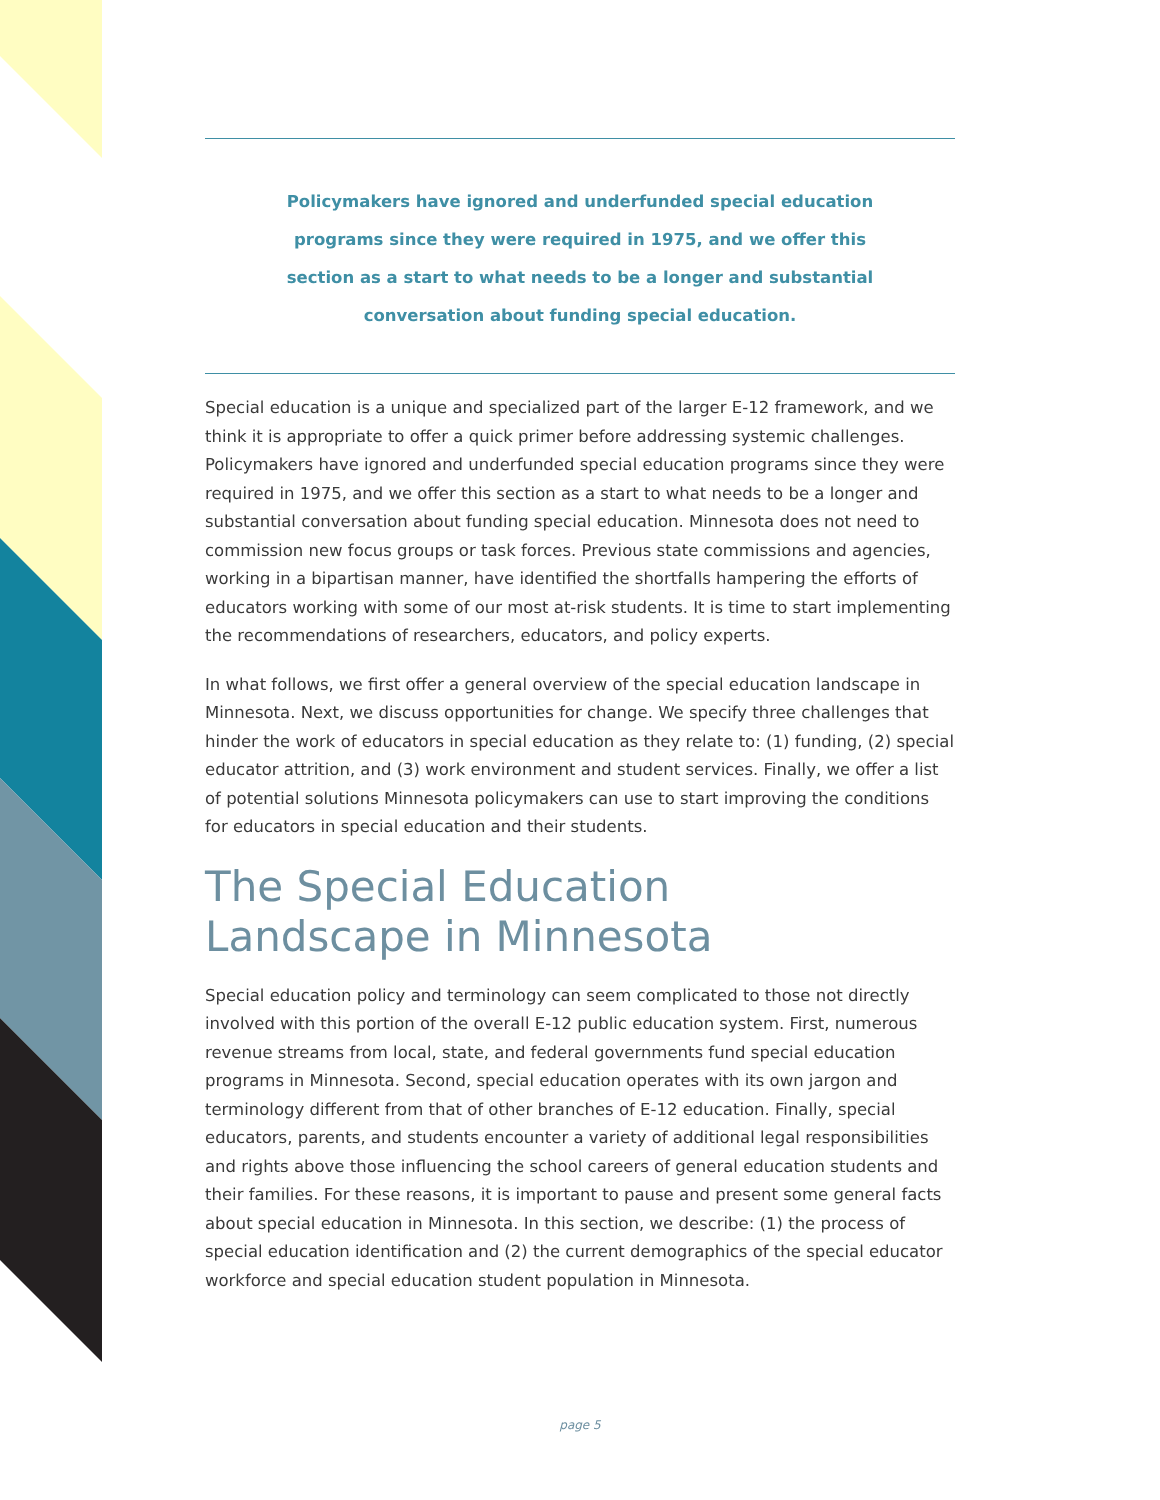Policymakers have ignored and underfunded special education programs since they were required in 1975, and we offer this section as a start to what needs to be a longer and substantial conversation about funding special education.
Special education is a unique and specialized part of the larger E-12 framework, and we think it is appropriate to offer a quick primer before addressing systemic challenges. Policymakers have ignored and underfunded special education programs since they were required in 1975, and we offer this section as a start to what needs to be a longer and substantial conversation about funding special education. Minnesota does not need to commission new focus groups or task forces. Previous state commissions and agencies, working in a bipartisan manner, have identified the shortfalls hampering the efforts of educators working with some of our most at-risk students. It is time to start implementing the recommendations of researchers, educators, and policy experts.
In what follows, we first offer a general overview of the special education landscape in Minnesota. Next, we discuss opportunities for change. We specify three challenges that hinder the work of educators in special education as they relate to: (1) funding, (2) special educator attrition, and (3) work environment and student services. Finally, we offer a list of potential solutions Minnesota policymakers can use to start improving the conditions for educators in special education and their students.
The Special Education
Landscape in Minnesota
Special education policy and terminology can seem complicated to those not directly involved with this portion of the overall E-12 public education system. First, numerous revenue streams from local, state, and federal governments fund special education programs in Minnesota. Second, special education operates with its own jargon and terminology different from that of other branches of E-12 education. Finally, special educators, parents, and students encounter a variety of additional legal responsibilities and rights above those influencing the school careers of general education students and their families. For these reasons, it is important to pause and present some general facts about special education in Minnesota. In this section, we describe: (1) the process of special education identification and (2) the current demographics of the special educator workforce and special education student population in Minnesota.
page 5